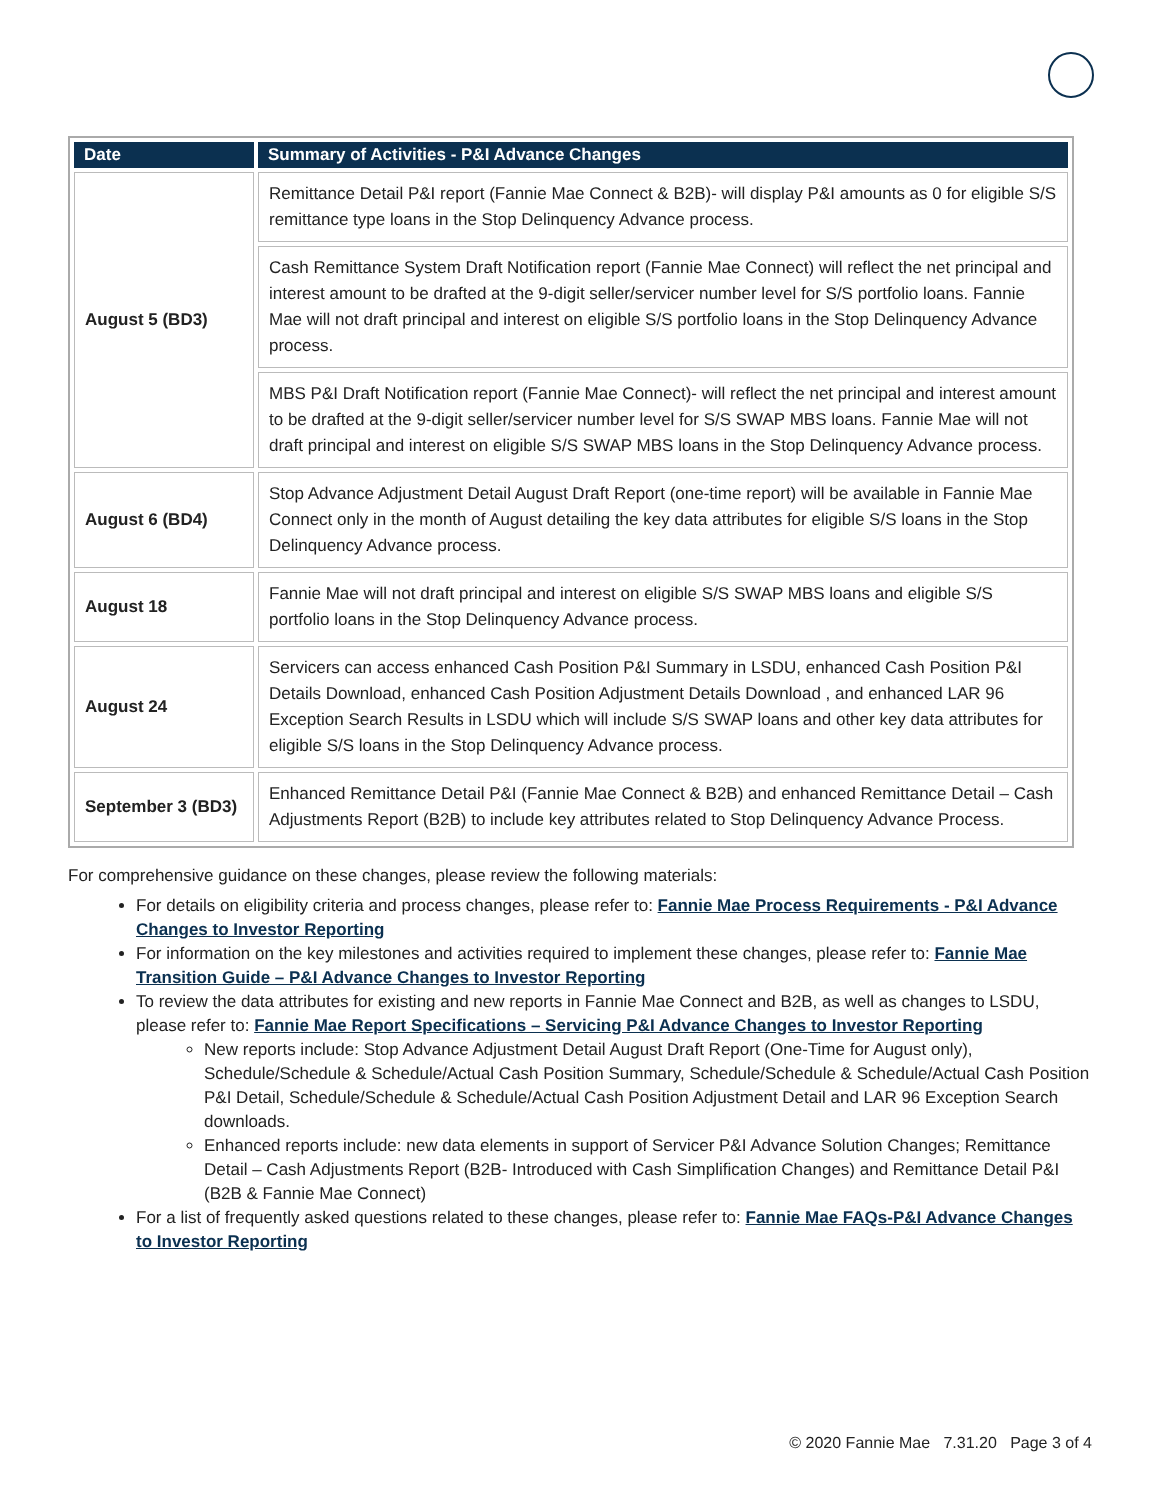| Date | Summary of Activities - P&I Advance Changes |
| --- | --- |
| August 5 (BD3) | Remittance Detail P&I report (Fannie Mae Connect & B2B)- will display P&I amounts as 0 for eligible S/S remittance type loans in the Stop Delinquency Advance process. |
| | Cash Remittance System Draft Notification report (Fannie Mae Connect) will reflect the net principal and interest amount to be drafted at the 9-digit seller/servicer number level for S/S portfolio loans. Fannie Mae will not draft principal and interest on eligible S/S portfolio loans in the Stop Delinquency Advance process. |
| | MBS P&I Draft Notification report (Fannie Mae Connect)- will reflect the net principal and interest amount to be drafted at the 9-digit seller/servicer number level for S/S SWAP MBS loans. Fannie Mae will not draft principal and interest on eligible S/S SWAP MBS loans in the Stop Delinquency Advance process. |
| August 6 (BD4) | Stop Advance Adjustment Detail August Draft Report (one-time report) will be available in Fannie Mae Connect only in the month of August detailing the key data attributes for eligible S/S loans in the Stop Delinquency Advance process. |
| August 18 | Fannie Mae will not draft principal and interest on eligible S/S SWAP MBS loans and eligible S/S portfolio loans in the Stop Delinquency Advance process. |
| August 24 | Servicers can access enhanced Cash Position P&I Summary in LSDU, enhanced Cash Position P&I Details Download, enhanced Cash Position Adjustment Details Download , and enhanced LAR 96 Exception Search Results in LSDU which will include S/S SWAP loans and other key data attributes for eligible S/S loans in the Stop Delinquency Advance process. |
| September 3 (BD3) | Enhanced Remittance Detail P&I (Fannie Mae Connect & B2B) and enhanced Remittance Detail – Cash Adjustments Report (B2B) to include key attributes related to Stop Delinquency Advance Process. |
For comprehensive guidance on these changes, please review the following materials:
For details on eligibility criteria and process changes, please refer to: Fannie Mae Process Requirements - P&I Advance Changes to Investor Reporting
For information on the key milestones and activities required to implement these changes, please refer to: Fannie Mae Transition Guide – P&I Advance Changes to Investor Reporting
To review the data attributes for existing and new reports in Fannie Mae Connect and B2B, as well as changes to LSDU, please refer to: Fannie Mae Report Specifications – Servicing P&I Advance Changes to Investor Reporting
New reports include: Stop Advance Adjustment Detail August Draft Report (One-Time for August only), Schedule/Schedule & Schedule/Actual Cash Position Summary, Schedule/Schedule & Schedule/Actual Cash Position P&I Detail, Schedule/Schedule & Schedule/Actual Cash Position Adjustment Detail and LAR 96 Exception Search downloads.
Enhanced reports include: new data elements in support of Servicer P&I Advance Solution Changes; Remittance Detail – Cash Adjustments Report (B2B- Introduced with Cash Simplification Changes) and Remittance Detail P&I (B2B & Fannie Mae Connect)
For a list of frequently asked questions related to these changes, please refer to: Fannie Mae FAQs-P&I Advance Changes to Investor Reporting
© 2020 Fannie Mae 7.31.20 Page 3 of 4